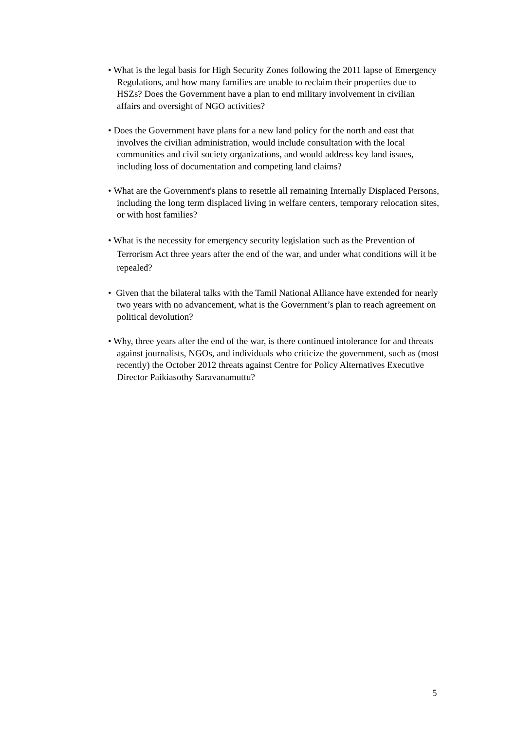• What is the legal basis for High Security Zones following the 2011 lapse of Emergency Regulations, and how many families are unable to reclaim their properties due to HSZs? Does the Government have a plan to end military involvement in civilian affairs and oversight of NGO activities?
• Does the Government have plans for a new land policy for the north and east that involves the civilian administration, would include consultation with the local communities and civil society organizations, and would address key land issues, including loss of documentation and competing land claims?
• What are the Government's plans to resettle all remaining Internally Displaced Persons, including the long term displaced living in welfare centers, temporary relocation sites, or with host families?
• What is the necessity for emergency security legislation such as the Prevention of Terrorism Act three years after the end of the war, and under what conditions will it be repealed?
• Given that the bilateral talks with the Tamil National Alliance have extended for nearly two years with no advancement, what is the Government’s plan to reach agreement on political devolution?
• Why, three years after the end of the war, is there continued intolerance for and threats against journalists, NGOs, and individuals who criticize the government, such as (most recently) the October 2012 threats against Centre for Policy Alternatives Executive Director Paikiasothy Saravanamuttu?
5